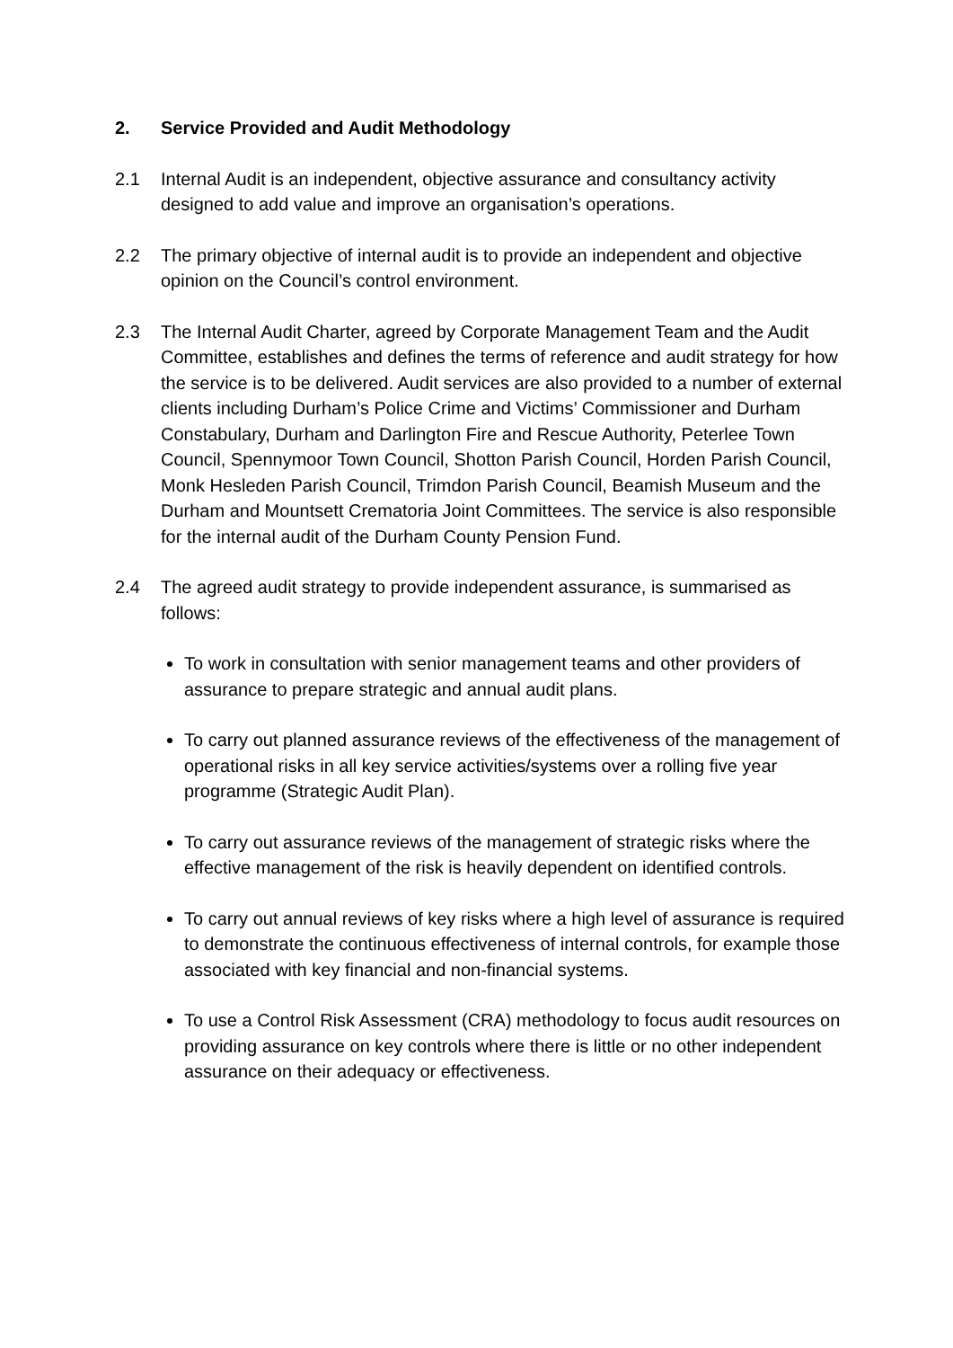2. Service Provided and Audit Methodology
2.1 Internal Audit is an independent, objective assurance and consultancy activity designed to add value and improve an organisation’s operations.
2.2 The primary objective of internal audit is to provide an independent and objective opinion on the Council’s control environment.
2.3 The Internal Audit Charter, agreed by Corporate Management Team and the Audit Committee, establishes and defines the terms of reference and audit strategy for how the service is to be delivered. Audit services are also provided to a number of external clients including Durham’s Police Crime and Victims’ Commissioner and Durham Constabulary, Durham and Darlington Fire and Rescue Authority, Peterlee Town Council, Spennymoor Town Council, Shotton Parish Council, Horden Parish Council, Monk Hesleden Parish Council, Trimdon Parish Council, Beamish Museum and the Durham and Mountsett Crematoria Joint Committees. The service is also responsible for the internal audit of the Durham County Pension Fund.
2.4 The agreed audit strategy to provide independent assurance, is summarised as follows:
To work in consultation with senior management teams and other providers of assurance to prepare strategic and annual audit plans.
To carry out planned assurance reviews of the effectiveness of the management of operational risks in all key service activities/systems over a rolling five year programme (Strategic Audit Plan).
To carry out assurance reviews of the management of strategic risks where the effective management of the risk is heavily dependent on identified controls.
To carry out annual reviews of key risks where a high level of assurance is required to demonstrate the continuous effectiveness of internal controls, for example those associated with key financial and non-financial systems.
To use a Control Risk Assessment (CRA) methodology to focus audit resources on providing assurance on key controls where there is little or no other independent assurance on their adequacy or effectiveness.